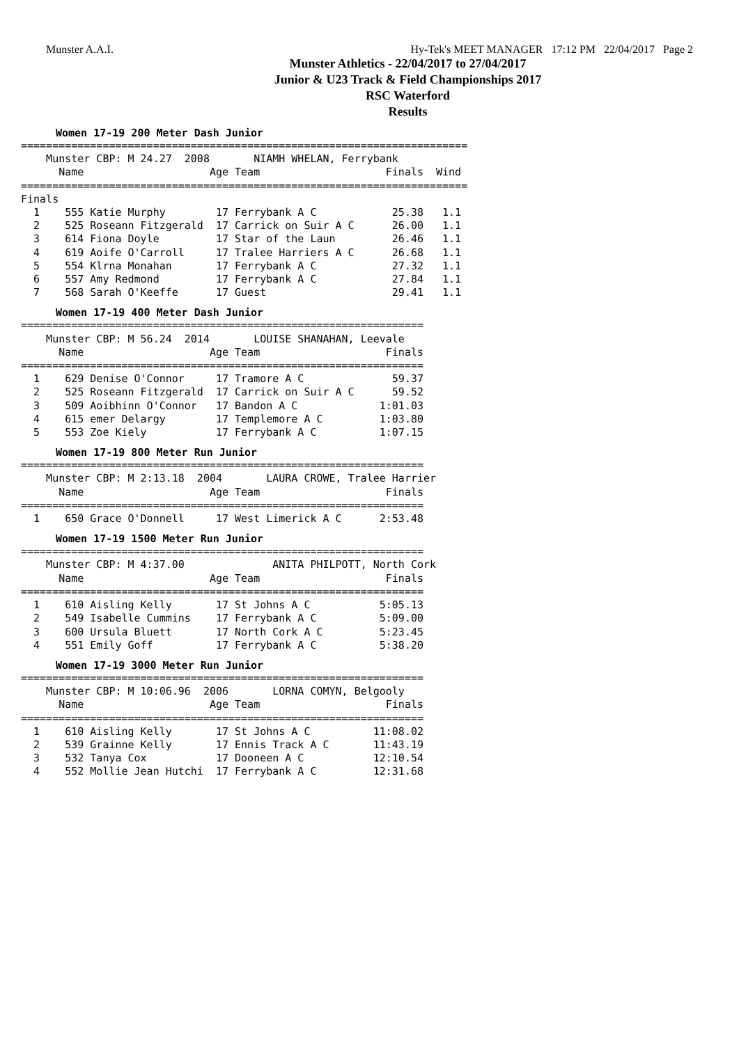Munster A.A.I. Hy-Tek's MEET MANAGER 17:12 PM 22/04/2017 Page 2
Munster Athletics - 22/04/2017 to 27/04/2017
Junior & U23 Track & Field Championships 2017
RSC Waterford
Results
Women 17-19 200 Meter Dash Junior
=======================================================================
    Munster CBP: M 24.27  2008       NIAMH WHELAN, Ferrybank
      Name                    Age Team                    Finals  Wind
=======================================================================
Finals
  1    555 Katie Murphy        17 Ferrybank A C            25.38   1.1
  2    525 Roseann Fitzgerald  17 Carrick on Suir A C      26.00   1.1
  3    614 Fiona Doyle         17 Star of the Laun         26.46   1.1
  4    619 Aoife O'Carroll     17 Tralee Harriers A C      26.68   1.1
  5    554 Klrna Monahan       17 Ferrybank A C            27.32   1.1
  6    557 Amy Redmond         17 Ferrybank A C            27.84   1.1
  7    568 Sarah O'Keeffe      17 Guest                    29.41   1.1
Women 17-19 400 Meter Dash Junior
================================================================
    Munster CBP: M 56.24  2014       LOUISE SHANAHAN, Leevale
      Name                    Age Team                    Finals
================================================================
  1    629 Denise O'Connor     17 Tramore A C              59.37
  2    525 Roseann Fitzgerald  17 Carrick on Suir A C      59.52
  3    509 Aoibhinn O'Connor   17 Bandon A C             1:01.03
  4    615 emer Delargy        17 Templemore A C         1:03.80
  5    553 Zoe Kiely           17 Ferrybank A C          1:07.15
Women 17-19 800 Meter Run Junior
================================================================
    Munster CBP: M 2:13.18  2004       LAURA CROWE, Tralee Harrier
      Name                    Age Team                    Finals
================================================================
  1    650 Grace O'Donnell     17 West Limerick A C      2:53.48
Women 17-19 1500 Meter Run Junior
================================================================
    Munster CBP: M 4:37.00              ANITA PHILPOTT, North Cork
      Name                    Age Team                    Finals
================================================================
  1    610 Aisling Kelly       17 St Johns A C           5:05.13
  2    549 Isabelle Cummins    17 Ferrybank A C          5:09.00
  3    600 Ursula Bluett       17 North Cork A C         5:23.45
  4    551 Emily Goff          17 Ferrybank A C          5:38.20
Women 17-19 3000 Meter Run Junior
================================================================
    Munster CBP: M 10:06.96  2006       LORNA COMYN, Belgooly
      Name                    Age Team                    Finals
================================================================
  1    610 Aisling Kelly       17 St Johns A C          11:08.02
  2    539 Grainne Kelly       17 Ennis Track A C       11:43.19
  3    532 Tanya Cox           17 Dooneen A C           12:10.54
  4    552 Mollie Jean Hutchi  17 Ferrybank A C         12:31.68